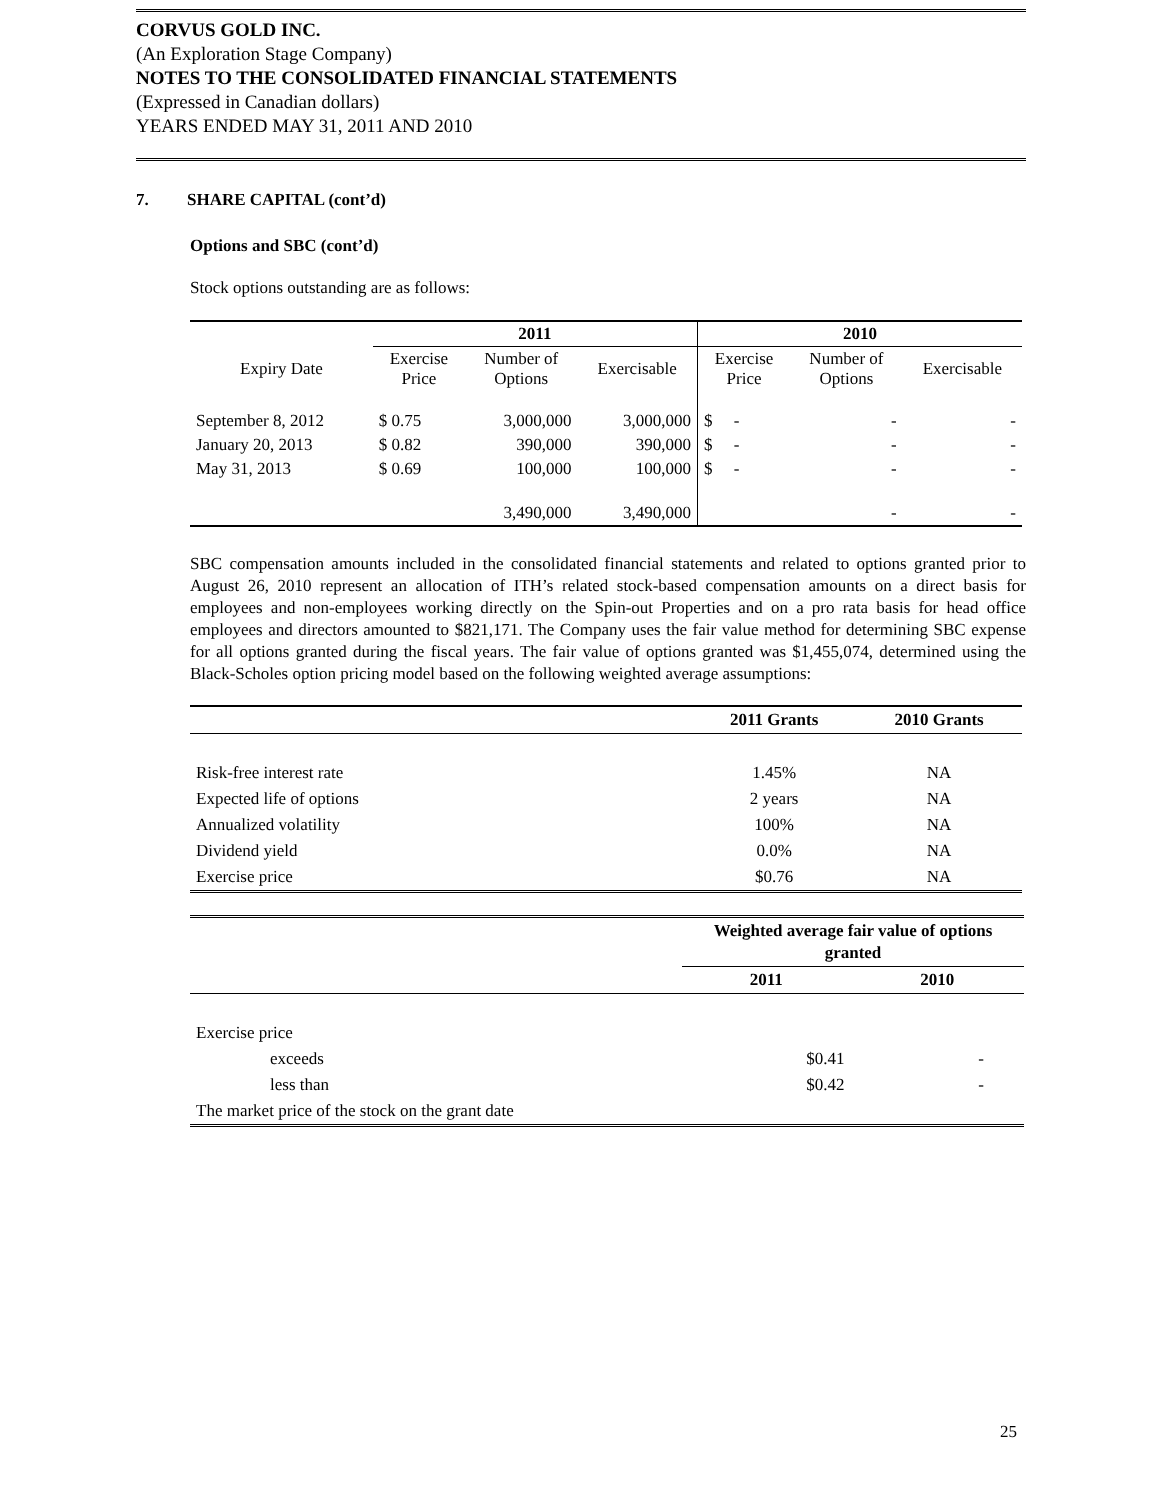CORVUS GOLD INC.
(An Exploration Stage Company)
NOTES TO THE CONSOLIDATED FINANCIAL STATEMENTS
(Expressed in Canadian dollars)
YEARS ENDED MAY 31, 2011 AND 2010
7. SHARE CAPITAL (cont’d)
Options and SBC (cont’d)
Stock options outstanding are as follows:
| | 2011 | | | 2010 | | |
| --- | --- | --- | --- | --- | --- | --- |
| Expiry Date | Exercise Price | Number of Options | Exercisable | Exercise Price | Number of Options | Exercisable |
| September 8, 2012 | $ 0.75 | 3,000,000 | 3,000,000 | $ - | - | - |
| January 20, 2013 | $ 0.82 | 390,000 | 390,000 | $ - | - | - |
| May 31, 2013 | $ 0.69 | 100,000 | 100,000 | $ - | - | - |
| | | 3,490,000 | 3,490,000 | | - | - |
SBC compensation amounts included in the consolidated financial statements and related to options granted prior to August 26, 2010 represent an allocation of ITH’s related stock-based compensation amounts on a direct basis for employees and non-employees working directly on the Spin-out Properties and on a pro rata basis for head office employees and directors amounted to $821,171. The Company uses the fair value method for determining SBC expense for all options granted during the fiscal years. The fair value of options granted was $1,455,074, determined using the Black-Scholes option pricing model based on the following weighted average assumptions:
| | 2011 Grants | 2010 Grants |
| --- | --- | --- |
| Risk-free interest rate | 1.45% | NA |
| Expected life of options | 2 years | NA |
| Annualized volatility | 100% | NA |
| Dividend yield | 0.0% | NA |
| Exercise price | $0.76 | NA |
| | Weighted average fair value of options granted | |
| --- | --- | --- |
| | 2011 | 2010 |
| Exercise price | | |
| exceeds | $0.41 | - |
| less than | $0.42 | - |
| The market price of the stock on the grant date | | |
25